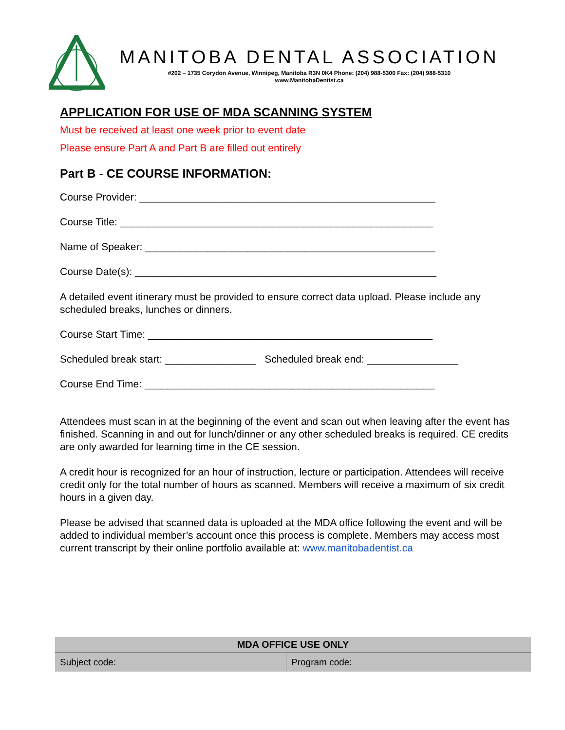MANITOBA DENTAL ASSOCIATION
#202 – 1735 Corydon Avenue, Winnipeg, Manitoba R3N 0K4 Phone: (204) 988-5300 Fax: (204) 988-5310
www.ManitobaDentist.ca
APPLICATION FOR USE OF MDA SCANNING SYSTEM
Must be received at least one week prior to event date
Please ensure Part A and Part B are filled out entirely
Part B - CE COURSE INFORMATION:
Course Provider: ____________________________________________________
Course Title: _______________________________________________________
Name of Speaker: ___________________________________________________
Course Date(s): _____________________________________________________
A detailed event itinerary must be provided to ensure correct data upload. Please include any scheduled breaks, lunches or dinners.
Course Start Time: __________________________________________________
Scheduled break start: ________________ Scheduled break end: ________________
Course End Time: ___________________________________________________
Attendees must scan in at the beginning of the event and scan out when leaving after the event has finished. Scanning in and out for lunch/dinner or any other scheduled breaks is required. CE credits are only awarded for learning time in the CE session.
A credit hour is recognized for an hour of instruction, lecture or participation. Attendees will receive credit only for the total number of hours as scanned. Members will receive a maximum of six credit hours in a given day.
Please be advised that scanned data is uploaded at the MDA office following the event and will be added to individual member’s account once this process is complete. Members may access most current transcript by their online portfolio available at: www.manitobadentist.ca
| MDA OFFICE USE ONLY | |
| --- | --- |
| Subject code: | Program code: |